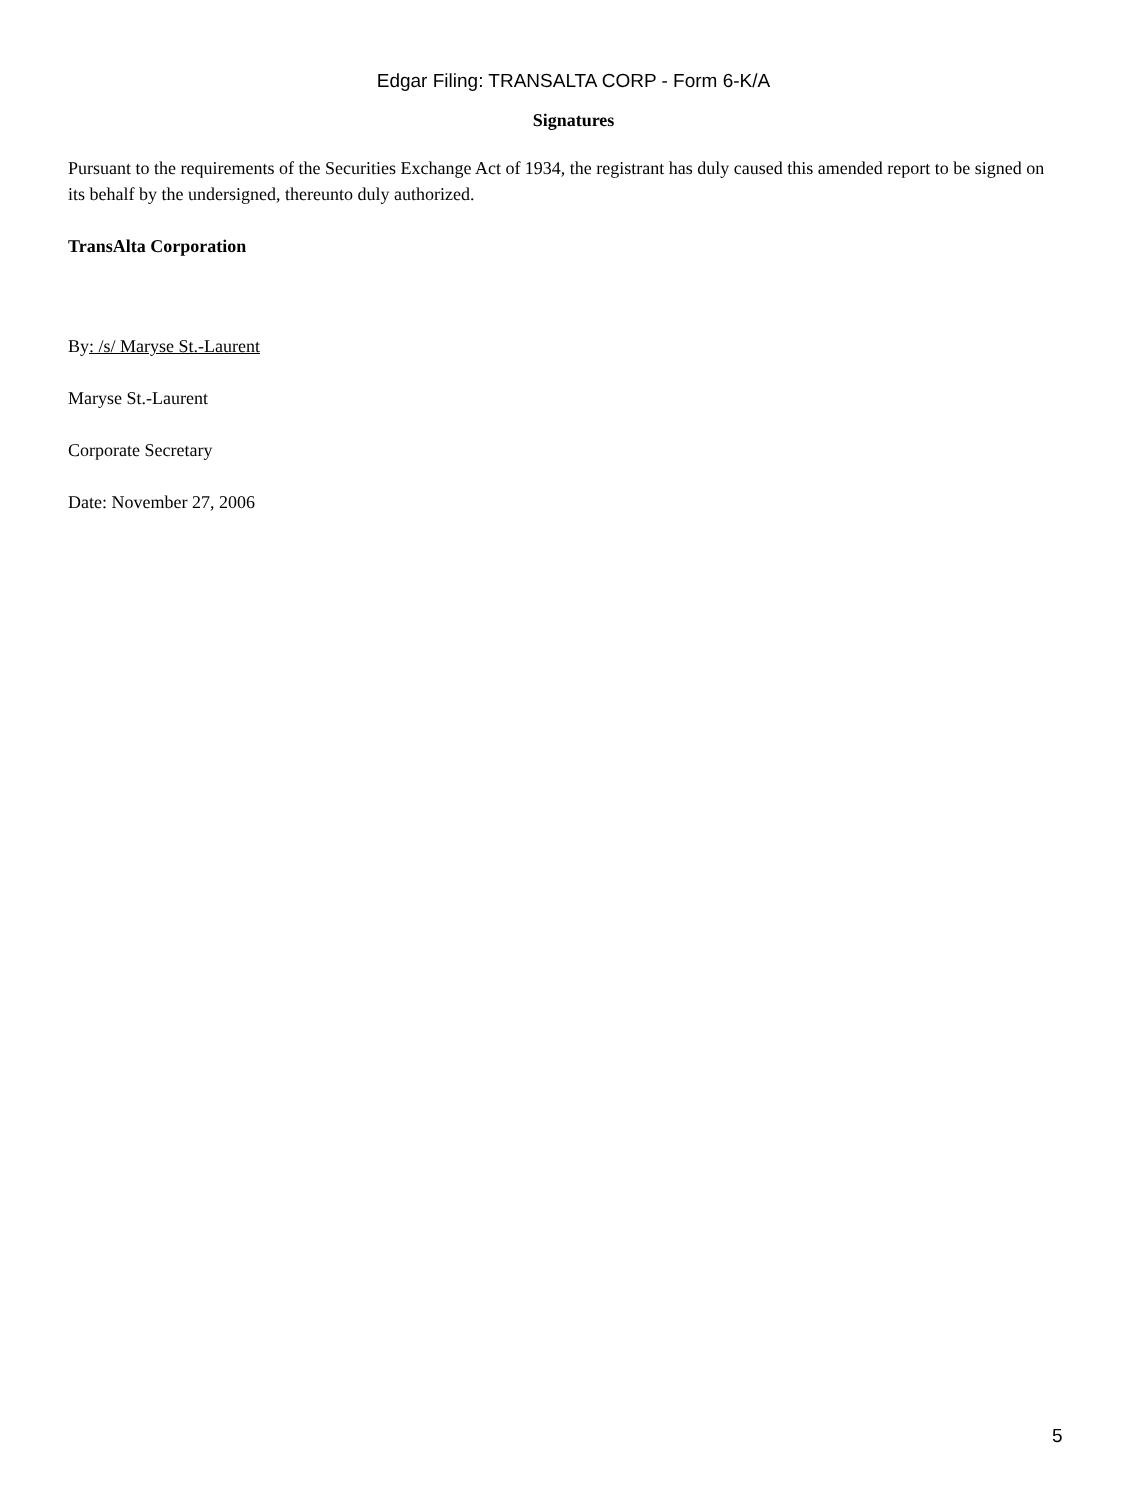Edgar Filing: TRANSALTA CORP - Form 6-K/A
Signatures
Pursuant to the requirements of the Securities Exchange Act of 1934, the registrant has duly caused this amended report to be signed on its behalf by the undersigned, thereunto duly authorized.
TransAlta Corporation
By: /s/ Maryse St.-Laurent
Maryse St.-Laurent
Corporate Secretary
Date: November 27, 2006
5